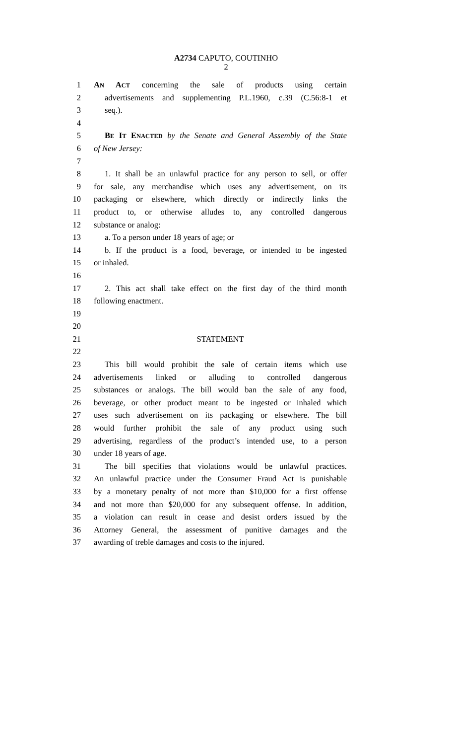A2734 CAPUTO, COUTINHO
2
1 AN ACT concerning the sale of products using certain
2 advertisements and supplementing P.L.1960, c.39 (C.56:8-1 et
3 seq.).
4
5 BE IT ENACTED by the Senate and General Assembly of the State
6 of New Jersey:
7
8 1. It shall be an unlawful practice for any person to sell, or offer
9 for sale, any merchandise which uses any advertisement, on its
10 packaging or elsewhere, which directly or indirectly links the
11 product to, or otherwise alludes to, any controlled dangerous
12 substance or analog:
13 a. To a person under 18 years of age; or
14 b. If the product is a food, beverage, or intended to be ingested
15 or inhaled.
16
17 2. This act shall take effect on the first day of the third month
18 following enactment.
19
20
21 STATEMENT
22
23 This bill would prohibit the sale of certain items which use
24 advertisements linked or alluding to controlled dangerous
25 substances or analogs. The bill would ban the sale of any food,
26 beverage, or other product meant to be ingested or inhaled which
27 uses such advertisement on its packaging or elsewhere. The bill
28 would further prohibit the sale of any product using such
29 advertising, regardless of the product’s intended use, to a person
30 under 18 years of age.
31 The bill specifies that violations would be unlawful practices.
32 An unlawful practice under the Consumer Fraud Act is punishable
33 by a monetary penalty of not more than $10,000 for a first offense
34 and not more than $20,000 for any subsequent offense. In addition,
35 a violation can result in cease and desist orders issued by the
36 Attorney General, the assessment of punitive damages and the
37 awarding of treble damages and costs to the injured.